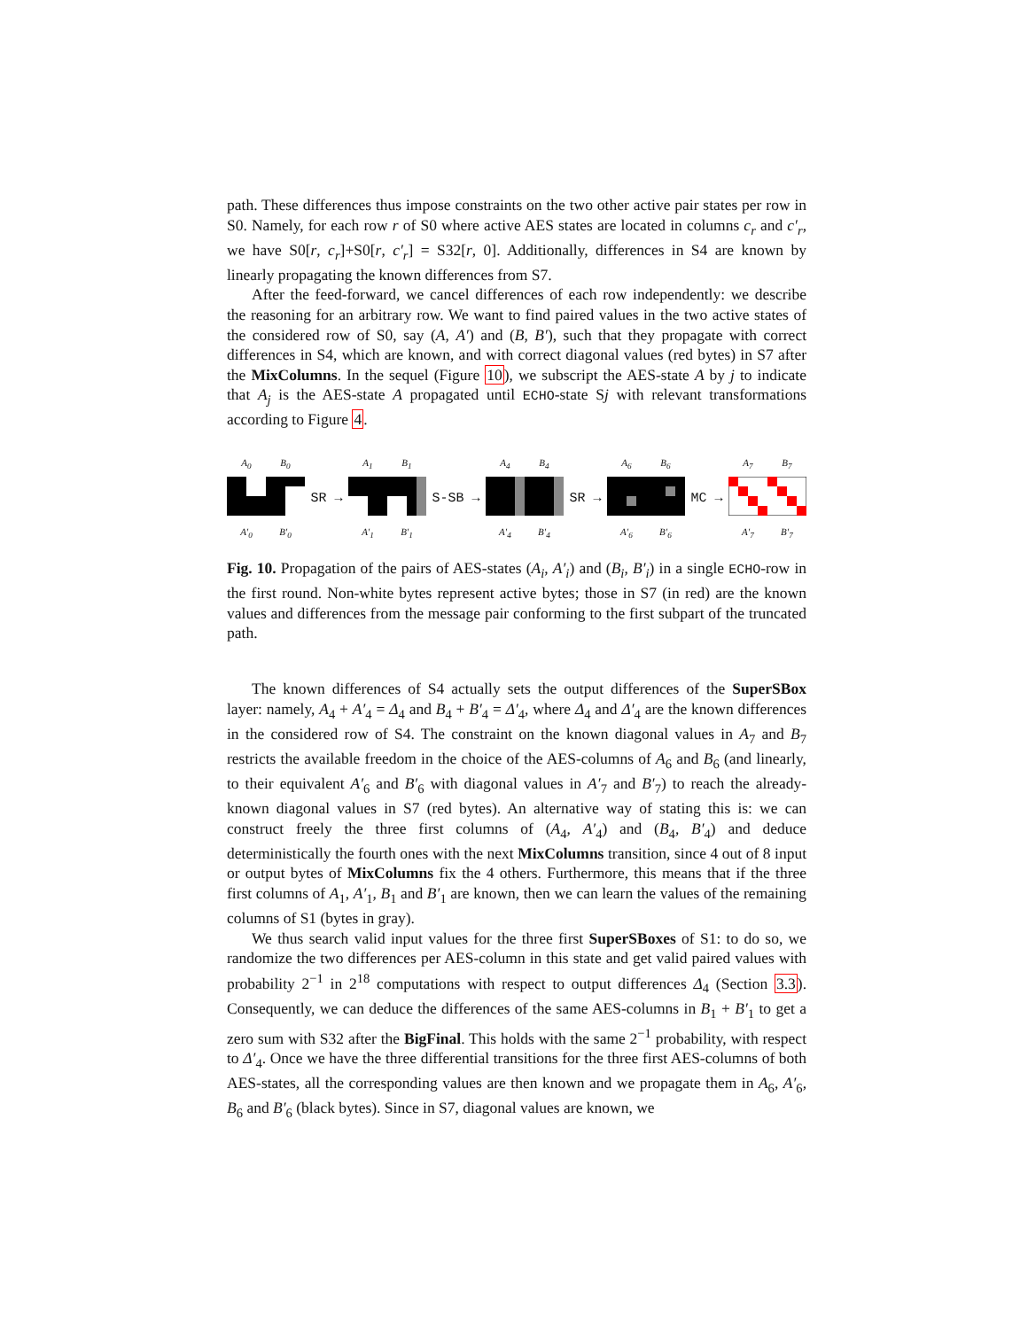path. These differences thus impose constraints on the two other active pair states per row in S0. Namely, for each row r of S0 where active AES states are located in columns c<sub>r</sub> and c′<sub>r</sub>, we have S0[r, c<sub>r</sub>]+S0[r, c′<sub>r</sub>] = S32[r, 0]. Additionally, differences in S4 are known by linearly propagating the known differences from S7.
After the feed-forward, we cancel differences of each row independently: we describe the reasoning for an arbitrary row. We want to find paired values in the two active states of the considered row of S0, say (A, A′) and (B, B′), such that they propagate with correct differences in S4, which are known, and with correct diagonal values (red bytes) in S7 after the MixColumns. In the sequel (Figure 10), we subscript the AES-state A by j to indicate that A<sub>j</sub> is the AES-state A propagated until ECHO-state Sj with relevant transformations according to Figure 4.
A<sub>0</sub> B<sub>0</sub>
A′<sub>0</sub> B′<sub>0</sub>
SR →
A<sub>1</sub> B<sub>1</sub>
A′<sub>1</sub> B′<sub>1</sub>
S-SB →
A<sub>4</sub> B<sub>4</sub>
A′<sub>4</sub> B′<sub>4</sub>
SR →
A<sub>6</sub> B<sub>6</sub>
A′<sub>6</sub> B′<sub>6</sub>
MC →
A<sub>7</sub> B<sub>7</sub>
A′<sub>7</sub> B′<sub>7</sub>
Fig. 10. Propagation of the pairs of AES-states (A<sub>i</sub>, A′<sub>i</sub>) and (B<sub>i</sub>, B′<sub>i</sub>) in a single ECHO-row in the first round. Non-white bytes represent active bytes; those in S7 (in red) are the known values and differences from the message pair conforming to the first subpart of the truncated path.
The known differences of S4 actually sets the output differences of the SuperSBox layer: namely, A<sub>4</sub> + A′<sub>4</sub> = Δ<sub>4</sub> and B<sub>4</sub> + B′<sub>4</sub> = Δ′<sub>4</sub>, where Δ<sub>4</sub> and Δ′<sub>4</sub> are the known differences in the considered row of S4. The constraint on the known diagonal values in A<sub>7</sub> and B<sub>7</sub> restricts the available freedom in the choice of the AES-columns of A<sub>6</sub> and B<sub>6</sub> (and linearly, to their equivalent A′<sub>6</sub> and B′<sub>6</sub> with diagonal values in A′<sub>7</sub> and B′<sub>7</sub>) to reach the already-known diagonal values in S7 (red bytes). An alternative way of stating this is: we can construct freely the three first columns of (A<sub>4</sub>, A′<sub>4</sub>) and (B<sub>4</sub>, B′<sub>4</sub>) and deduce deterministically the fourth ones with the next MixColumns transition, since 4 out of 8 input or output bytes of MixColumns fix the 4 others. Furthermore, this means that if the three first columns of A<sub>1</sub>, A′<sub>1</sub>, B<sub>1</sub> and B′<sub>1</sub> are known, then we can learn the values of the remaining columns of S1 (bytes in gray).
We thus search valid input values for the three first SuperSBoxes of S1: to do so, we randomize the two differences per AES-column in this state and get valid paired values with probability 2<sup>−1</sup> in 2<sup>18</sup> computations with respect to output differences Δ<sub>4</sub> (Section 3.3). Consequently, we can deduce the differences of the same AES-columns in B<sub>1</sub> + B′<sub>1</sub> to get a zero sum with S32 after the BigFinal. This holds with the same 2<sup>−1</sup> probability, with respect to Δ′<sub>4</sub>. Once we have the three differential transitions for the three first AES-columns of both AES-states, all the corresponding values are then known and we propagate them in A<sub>6</sub>, A′<sub>6</sub>, B<sub>6</sub> and B′<sub>6</sub> (black bytes). Since in S7, diagonal values are known, we